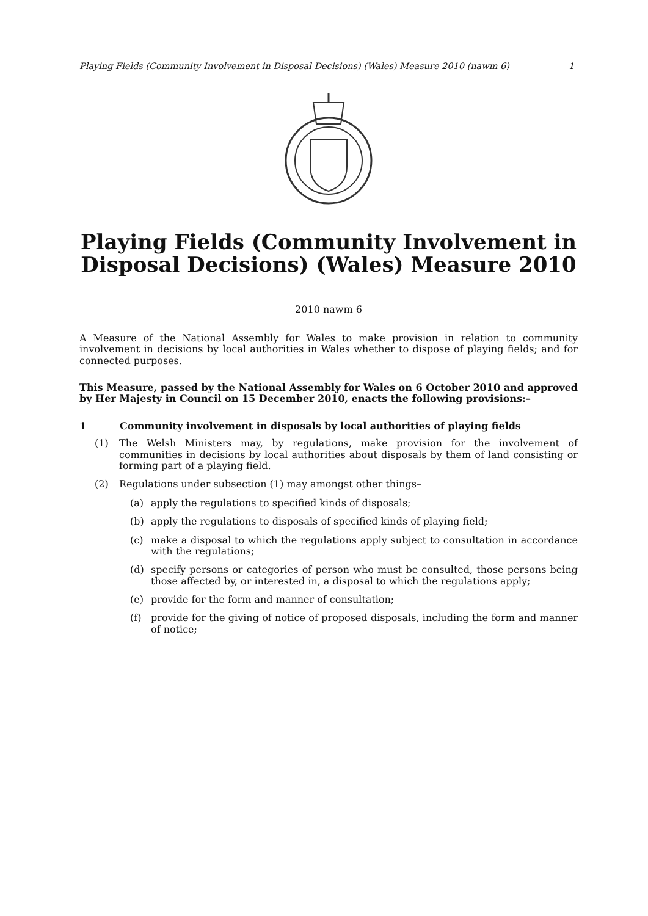Playing Fields (Community Involvement in Disposal Decisions) (Wales) Measure 2010 (nawm 6) 1
Playing Fields (Community Involvement in Disposal Decisions) (Wales) Measure 2010
2010 nawm 6
A Measure of the National Assembly for Wales to make provision in relation to community involvement in decisions by local authorities in Wales whether to dispose of playing fields; and for connected purposes.
This Measure, passed by the National Assembly for Wales on 6 October 2010 and approved by Her Majesty in Council on 15 December 2010, enacts the following provisions:–
1 Community involvement in disposals by local authorities of playing fields
(1) The Welsh Ministers may, by regulations, make provision for the involvement of communities in decisions by local authorities about disposals by them of land consisting or forming part of a playing field.
(2) Regulations under subsection (1) may amongst other things–
(a) apply the regulations to specified kinds of disposals;
(b) apply the regulations to disposals of specified kinds of playing field;
(c) make a disposal to which the regulations apply subject to consultation in accordance with the regulations;
(d) specify persons or categories of person who must be consulted, those persons being those affected by, or interested in, a disposal to which the regulations apply;
(e) provide for the form and manner of consultation;
(f) provide for the giving of notice of proposed disposals, including the form and manner of notice;